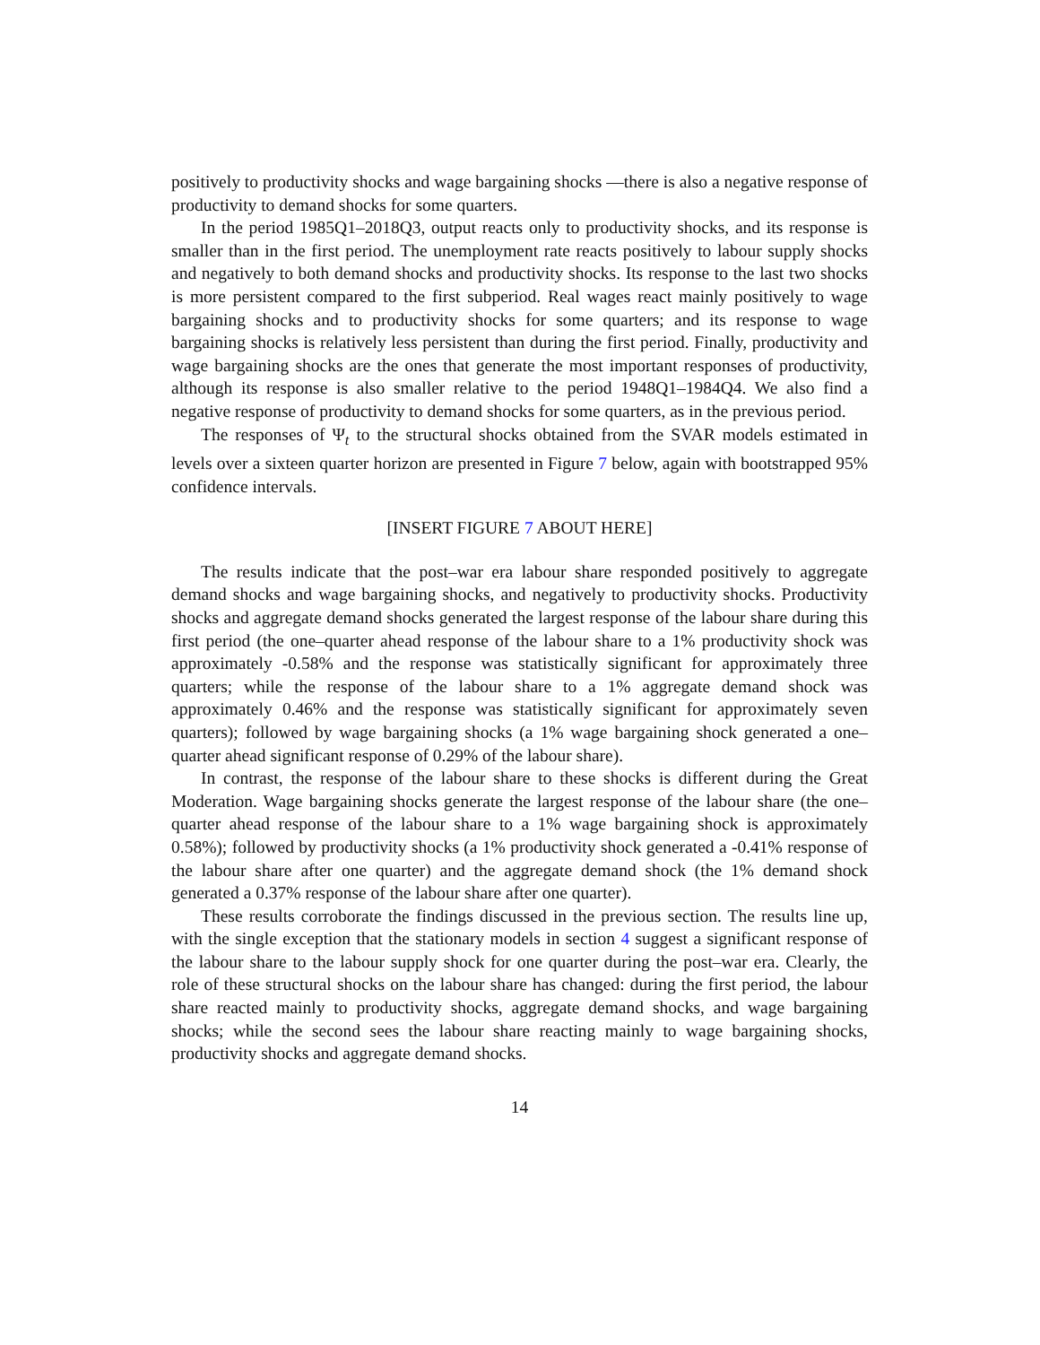positively to productivity shocks and wage bargaining shocks —there is also a negative response of productivity to demand shocks for some quarters.
In the period 1985Q1–2018Q3, output reacts only to productivity shocks, and its response is smaller than in the first period. The unemployment rate reacts positively to labour supply shocks and negatively to both demand shocks and productivity shocks. Its response to the last two shocks is more persistent compared to the first subperiod. Real wages react mainly positively to wage bargaining shocks and to productivity shocks for some quarters; and its response to wage bargaining shocks is relatively less persistent than during the first period. Finally, productivity and wage bargaining shocks are the ones that generate the most important responses of productivity, although its response is also smaller relative to the period 1948Q1–1984Q4. We also find a negative response of productivity to demand shocks for some quarters, as in the previous period.
The responses of Ψ<sub>t</sub> to the structural shocks obtained from the SVAR models estimated in levels over a sixteen quarter horizon are presented in Figure 7 below, again with bootstrapped 95% confidence intervals.
[INSERT FIGURE 7 ABOUT HERE]
The results indicate that the post–war era labour share responded positively to aggregate demand shocks and wage bargaining shocks, and negatively to productivity shocks. Productivity shocks and aggregate demand shocks generated the largest response of the labour share during this first period (the one–quarter ahead response of the labour share to a 1% productivity shock was approximately -0.58% and the response was statistically significant for approximately three quarters; while the response of the labour share to a 1% aggregate demand shock was approximately 0.46% and the response was statistically significant for approximately seven quarters); followed by wage bargaining shocks (a 1% wage bargaining shock generated a one–quarter ahead significant response of 0.29% of the labour share).
In contrast, the response of the labour share to these shocks is different during the Great Moderation. Wage bargaining shocks generate the largest response of the labour share (the one–quarter ahead response of the labour share to a 1% wage bargaining shock is approximately 0.58%); followed by productivity shocks (a 1% productivity shock generated a -0.41% response of the labour share after one quarter) and the aggregate demand shock (the 1% demand shock generated a 0.37% response of the labour share after one quarter).
These results corroborate the findings discussed in the previous section. The results line up, with the single exception that the stationary models in section 4 suggest a significant response of the labour share to the labour supply shock for one quarter during the post–war era. Clearly, the role of these structural shocks on the labour share has changed: during the first period, the labour share reacted mainly to productivity shocks, aggregate demand shocks, and wage bargaining shocks; while the second sees the labour share reacting mainly to wage bargaining shocks, productivity shocks and aggregate demand shocks.
14